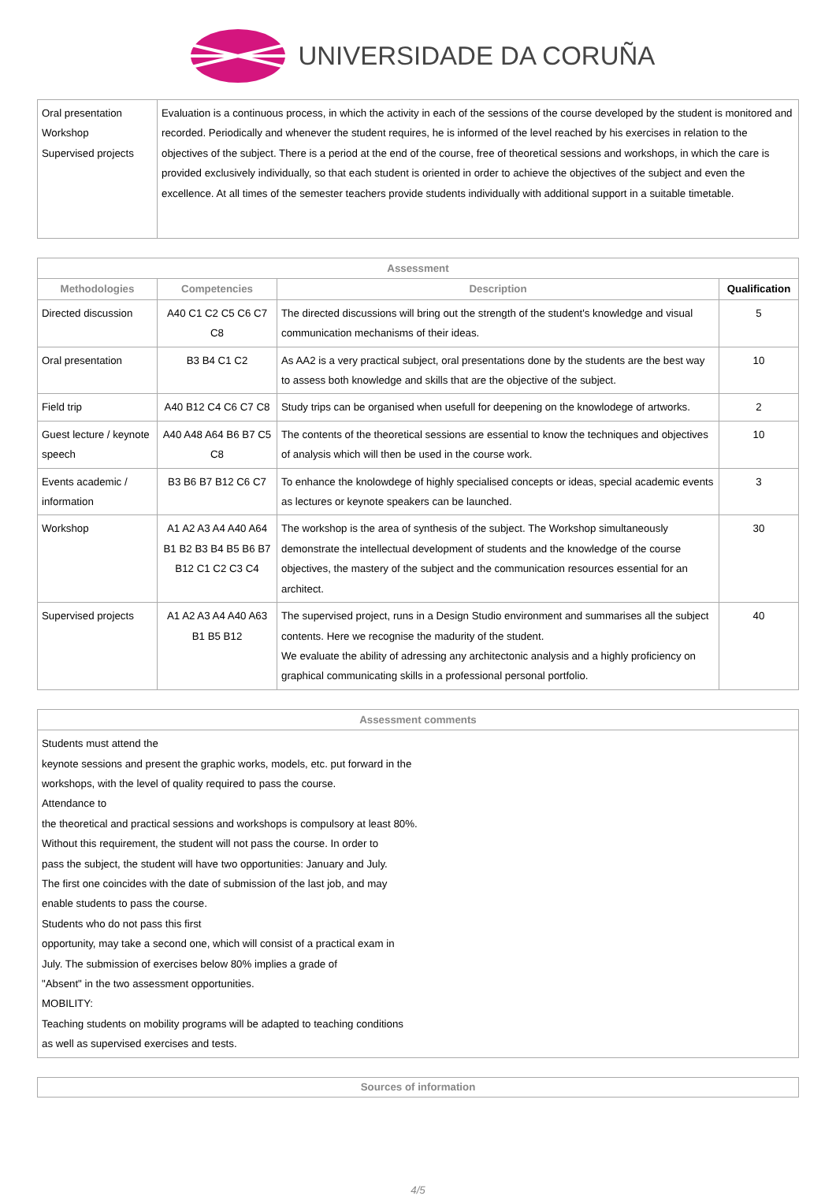UNIVERSIDADE DA CORUÑA
| Oral presentation Workshop Supervised projects | Evaluation is a continuous process, in which the activity in each of the sessions of the course developed by the student is monitored and recorded. Periodically and whenever the student requires, he is informed of the level reached by his exercises in relation to the objectives of the subject. There is a period at the end of the course, free of theoretical sessions and workshops, in which the care is provided exclusively individually, so that each student is oriented in order to achieve the objectives of the subject and even the excellence. At all times of the semester teachers provide students individually with additional support in a suitable timetable. |
| Assessment | | | |
| --- | --- | --- | --- |
| Methodologies | Competencies | Description | Qualification |
| Directed discussion | A40 C1 C2 C5 C6 C7 C8 | The directed discussions will bring out the strength of the student's knowledge and visual communication mechanisms of their ideas. | 5 |
| Oral presentation | B3 B4 C1 C2 | As AA2 is a very practical subject, oral presentations done by the students are the best way to assess both knowledge and skills that are the objective of the subject. | 10 |
| Field trip | A40 B12 C4 C6 C7 C8 | Study trips can be organised when usefull for deepening on the knowlodege of artworks. | 2 |
| Guest lecture / keynote speech | A40 A48 A64 B6 B7 C5 C8 | The contents of the theoretical sessions are essential to know the techniques and objectives of analysis which will then be used in the course work. | 10 |
| Events academic / information | B3 B6 B7 B12 C6 C7 | To enhance the knolowdege of highly specialised concepts or ideas, special academic events as lectures or keynote speakers can be launched. | 3 |
| Workshop | A1 A2 A3 A4 A40 A64 B1 B2 B3 B4 B5 B6 B7 B12 C1 C2 C3 C4 | The workshop is the area of synthesis of the subject. The Workshop simultaneously demonstrate the intellectual development of students and the knowledge of the course objectives, the mastery of the subject and the communication resources essential for an architect. | 30 |
| Supervised projects | A1 A2 A3 A4 A40 A63 B1 B5 B12 | The supervised project, runs in a Design Studio environment and summarises all the subject contents. Here we recognise the madurity of the student. We evaluate the ability of adressing any architectonic analysis and a highly proficiency on graphical communicating skills in a professional personal portfolio. | 40 |
| Assessment comments |
| --- |
| Students must attend the keynote sessions and present the graphic works, models, etc. put forward in the workshops, with the level of quality required to pass the course. Attendance to the theoretical and practical sessions and workshops is compulsory at least 80%. Without this requirement, the student will not pass the course. In order to pass the subject, the student will have two opportunities: January and July. The first one coincides with the date of submission of the last job, and may enable students to pass the course. Students who do not pass this first opportunity, may take a second one, which will consist of a practical exam in July. The submission of exercises below 80% implies a grade of "Absent" in the two assessment opportunities. MOBILITY: Teaching students on mobility programs will be adapted to teaching conditions as well as supervised exercises and tests. |
| Sources of information |
| --- |
4/5